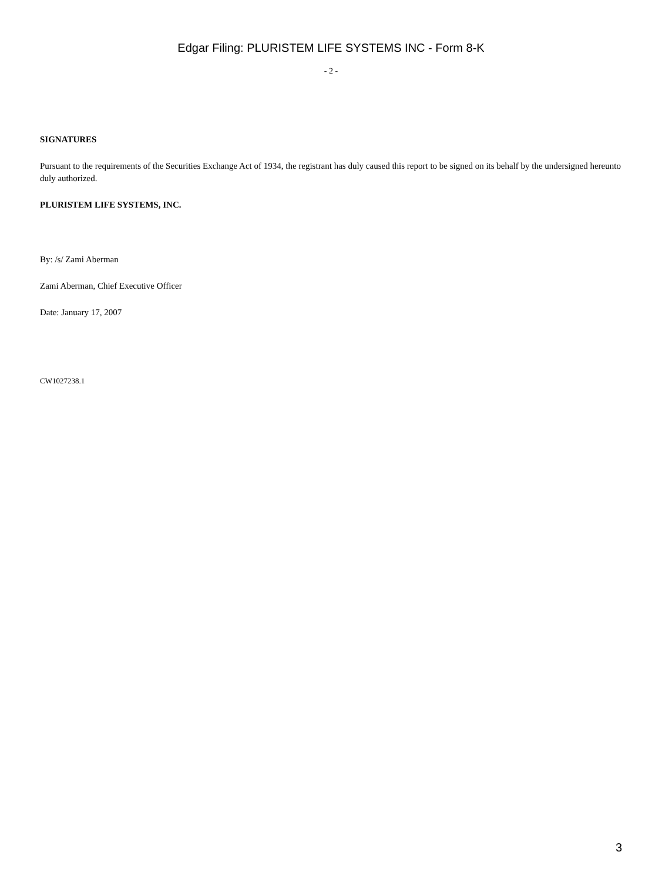Edgar Filing: PLURISTEM LIFE SYSTEMS INC - Form 8-K
- 2 -
SIGNATURES
Pursuant to the requirements of the Securities Exchange Act of 1934, the registrant has duly caused this report to be signed on its behalf by the undersigned hereunto duly authorized.
PLURISTEM LIFE SYSTEMS, INC.
By: /s/ Zami Aberman
Zami Aberman, Chief Executive Officer
Date: January 17, 2007
CW1027238.1
3